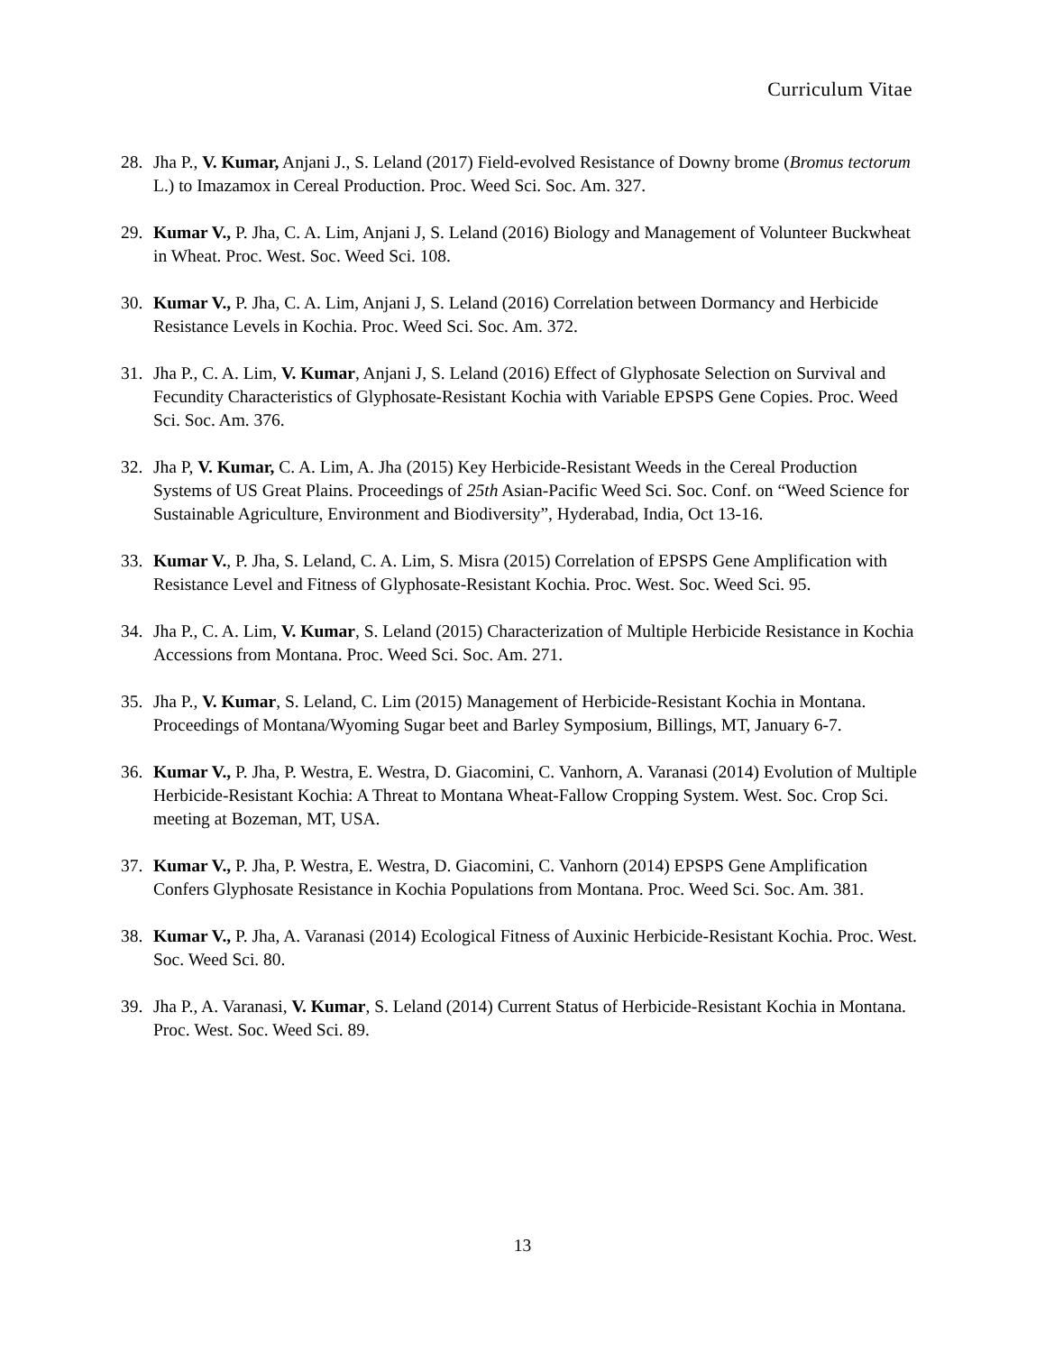Curriculum Vitae
28. Jha P., V. Kumar, Anjani J., S. Leland (2017) Field-evolved Resistance of Downy brome (Bromus tectorum L.) to Imazamox in Cereal Production. Proc. Weed Sci. Soc. Am. 327.
29. Kumar V., P. Jha, C. A. Lim, Anjani J, S. Leland (2016) Biology and Management of Volunteer Buckwheat in Wheat. Proc. West. Soc. Weed Sci. 108.
30. Kumar V., P. Jha, C. A. Lim, Anjani J, S. Leland (2016) Correlation between Dormancy and Herbicide Resistance Levels in Kochia. Proc. Weed Sci. Soc. Am. 372.
31. Jha P., C. A. Lim, V. Kumar, Anjani J, S. Leland (2016) Effect of Glyphosate Selection on Survival and Fecundity Characteristics of Glyphosate-Resistant Kochia with Variable EPSPS Gene Copies. Proc. Weed Sci. Soc. Am. 376.
32. Jha P, V. Kumar, C. A. Lim, A. Jha (2015) Key Herbicide-Resistant Weeds in the Cereal Production Systems of US Great Plains. Proceedings of 25th Asian-Pacific Weed Sci. Soc. Conf. on “Weed Science for Sustainable Agriculture, Environment and Biodiversity”, Hyderabad, India, Oct 13-16.
33. Kumar V., P. Jha, S. Leland, C. A. Lim, S. Misra (2015) Correlation of EPSPS Gene Amplification with Resistance Level and Fitness of Glyphosate-Resistant Kochia. Proc. West. Soc. Weed Sci. 95.
34. Jha P., C. A. Lim, V. Kumar, S. Leland (2015) Characterization of Multiple Herbicide Resistance in Kochia Accessions from Montana. Proc. Weed Sci. Soc. Am. 271.
35. Jha P., V. Kumar, S. Leland, C. Lim (2015) Management of Herbicide-Resistant Kochia in Montana. Proceedings of Montana/Wyoming Sugar beet and Barley Symposium, Billings, MT, January 6-7.
36. Kumar V., P. Jha, P. Westra, E. Westra, D. Giacomini, C. Vanhorn, A. Varanasi (2014) Evolution of Multiple Herbicide-Resistant Kochia: A Threat to Montana Wheat-Fallow Cropping System. West. Soc. Crop Sci. meeting at Bozeman, MT, USA.
37. Kumar V., P. Jha, P. Westra, E. Westra, D. Giacomini, C. Vanhorn (2014) EPSPS Gene Amplification Confers Glyphosate Resistance in Kochia Populations from Montana. Proc. Weed Sci. Soc. Am. 381.
38. Kumar V., P. Jha, A. Varanasi (2014) Ecological Fitness of Auxinic Herbicide-Resistant Kochia. Proc. West. Soc. Weed Sci. 80.
39. Jha P., A. Varanasi, V. Kumar, S. Leland (2014) Current Status of Herbicide-Resistant Kochia in Montana. Proc. West. Soc. Weed Sci. 89.
13